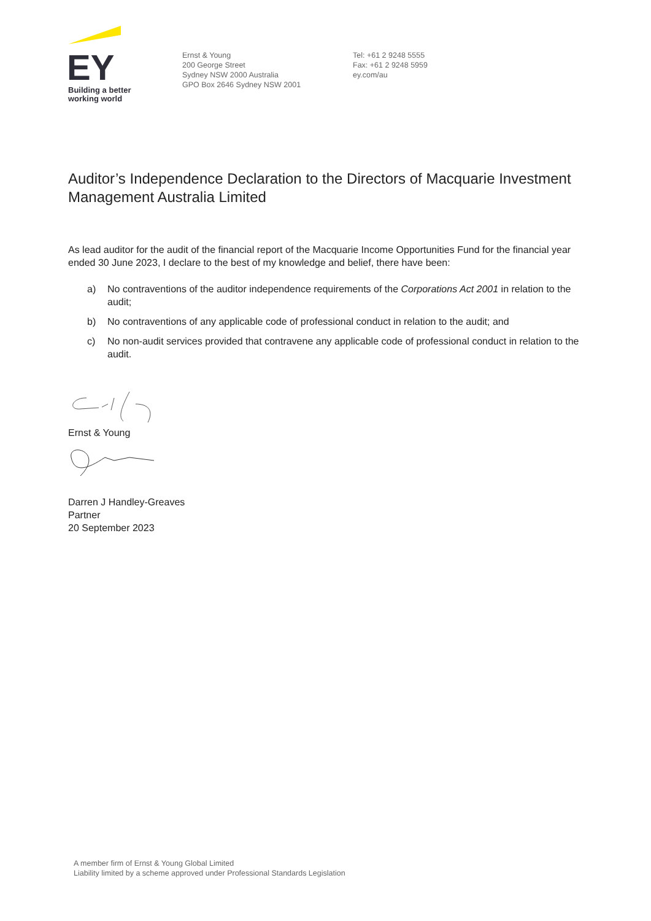EY
Building a better
working world
Ernst & Young
200 George Street
Sydney NSW 2000 Australia
GPO Box 2646 Sydney NSW 2001
Tel: +61 2 9248 5555
Fax: +61 2 9248 5959
ey.com/au
Auditor’s Independence Declaration to the Directors of Macquarie Investment Management Australia Limited
As lead auditor for the audit of the financial report of the Macquarie Income Opportunities Fund for the financial year ended 30 June 2023, I declare to the best of my knowledge and belief, there have been:
a) No contraventions of the auditor independence requirements of the Corporations Act 2001 in relation to the audit;
b) No contraventions of any applicable code of professional conduct in relation to the audit; and
c) No non-audit services provided that contravene any applicable code of professional conduct in relation to the audit.
Ernst & Young
Darren J Handley-Greaves
Partner
20 September 2023
A member firm of Ernst & Young Global Limited
Liability limited by a scheme approved under Professional Standards Legislation